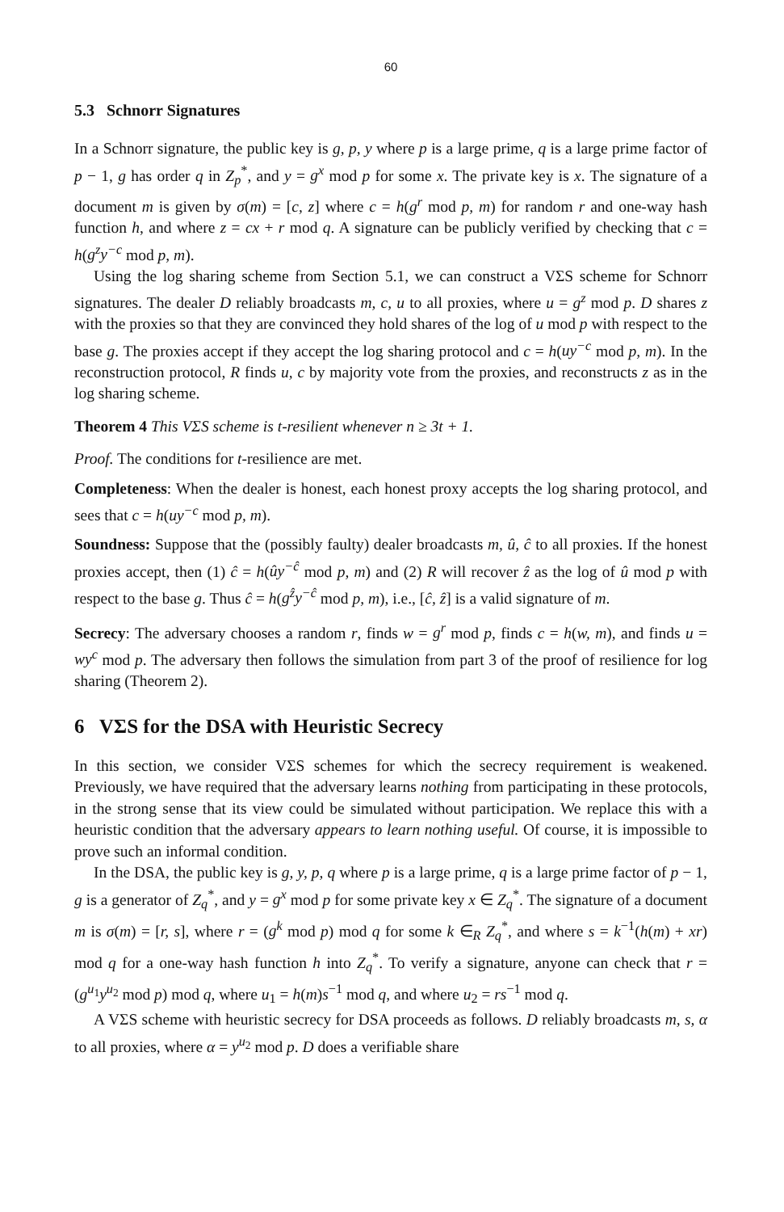60
5.3 Schnorr Signatures
In a Schnorr signature, the public key is g, p, y where p is a large prime, q is a large prime factor of p − 1, g has order q in Z<sub>p</sub><sup>*</sup>, and y = g<sup>x</sup> mod p for some x. The private key is x. The signature of a document m is given by σ(m) = [c, z] where c = h(g<sup>r</sup> mod p, m) for random r and one-way hash function h, and where z = cx + r mod q. A signature can be publicly verified by checking that c = h(g<sup>z</sup>y<sup>−c</sup> mod p, m).
Using the log sharing scheme from Section 5.1, we can construct a VΣS scheme for Schnorr signatures. The dealer D reliably broadcasts m, c, u to all proxies, where u = g<sup>z</sup> mod p. D shares z with the proxies so that they are convinced they hold shares of the log of u mod p with respect to the base g. The proxies accept if they accept the log sharing protocol and c = h(uy<sup>−c</sup> mod p, m). In the reconstruction protocol, R finds u, c by majority vote from the proxies, and reconstructs z as in the log sharing scheme.
Theorem 4 This VΣS scheme is t-resilient whenever n ≥ 3t + 1.
Proof. The conditions for t-resilience are met.
Completeness: When the dealer is honest, each honest proxy accepts the log sharing protocol, and sees that c = h(uy<sup>−c</sup> mod p, m).
Soundness: Suppose that the (possibly faulty) dealer broadcasts m, û, ĉ to all proxies. If the honest proxies accept, then (1) ĉ = h(ûy<sup>−ĉ</sup> mod p, m) and (2) R will recover ẑ as the log of û mod p with respect to the base g. Thus ĉ = h(g<sup>ẑ</sup>y<sup>−ĉ</sup> mod p, m), i.e., [ĉ, ẑ] is a valid signature of m.
Secrecy: The adversary chooses a random r, finds w = g<sup>r</sup> mod p, finds c = h(w, m), and finds u = wy<sup>c</sup> mod p. The adversary then follows the simulation from part 3 of the proof of resilience for log sharing (Theorem 2).
6 VΣS for the DSA with Heuristic Secrecy
In this section, we consider VΣS schemes for which the secrecy requirement is weakened. Previously, we have required that the adversary learns nothing from participating in these protocols, in the strong sense that its view could be simulated without participation. We replace this with a heuristic condition that the adversary appears to learn nothing useful. Of course, it is impossible to prove such an informal condition.
In the DSA, the public key is g, y, p, q where p is a large prime, q is a large prime factor of p − 1, g is a generator of Z<sub>q</sub><sup>*</sup>, and y = g<sup>x</sup> mod p for some private key x ∈ Z<sub>q</sub><sup>*</sup>. The signature of a document m is σ(m) = [r, s], where r = (g<sup>k</sup> mod p) mod q for some k ∈<sub>R</sub> Z<sub>q</sub><sup>*</sup>, and where s = k<sup>−1</sup>(h(m) + xr) mod q for a one-way hash function h into Z<sub>q</sub><sup>*</sup>. To verify a signature, anyone can check that r = (g<sup>u<sub>1</sub></sup>y<sup>u<sub>2</sub></sup> mod p) mod q, where u<sub>1</sub> = h(m)s<sup>−1</sup> mod q, and where u<sub>2</sub> = rs<sup>−1</sup> mod q.
A VΣS scheme with heuristic secrecy for DSA proceeds as follows. D reliably broadcasts m, s, α to all proxies, where α = y<sup>u<sub>2</sub></sup> mod p. D does a verifiable share